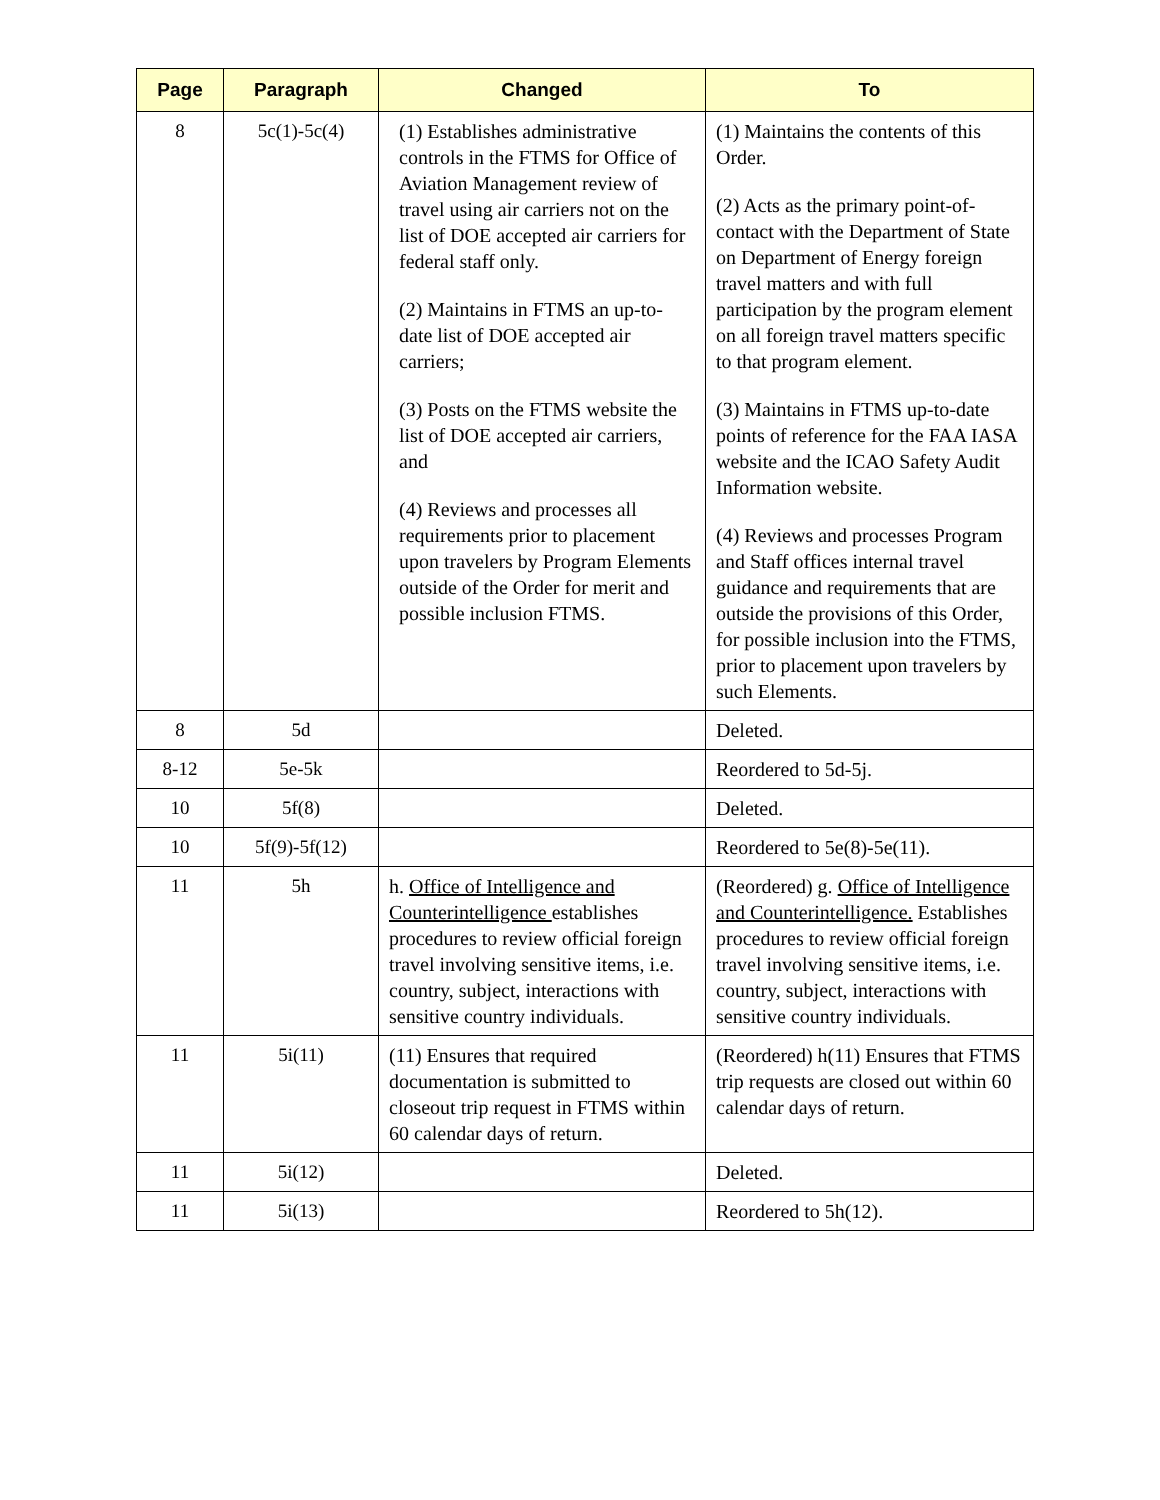| Page | Paragraph | Changed | To |
| --- | --- | --- | --- |
| 8 | 5c(1)-5c(4) | (1) Establishes administrative controls in the FTMS for Office of Aviation Management review of travel using air carriers not on the list of DOE accepted air carriers for federal staff only. (2) Maintains in FTMS an up-to-date list of DOE accepted air carriers; (3) Posts on the FTMS website the list of DOE accepted air carriers, and (4) Reviews and processes all requirements prior to placement upon travelers by Program Elements outside of the Order for merit and possible inclusion FTMS. | (1) Maintains the contents of this Order. (2) Acts as the primary point-of-contact with the Department of State on Department of Energy foreign travel matters and with full participation by the program element on all foreign travel matters specific to that program element. (3) Maintains in FTMS up-to-date points of reference for the FAA IASA website and the ICAO Safety Audit Information website. (4) Reviews and processes Program and Staff offices internal travel guidance and requirements that are outside the provisions of this Order, for possible inclusion into the FTMS, prior to placement upon travelers by such Elements. |
| 8 | 5d | | Deleted. |
| 8-12 | 5e-5k | | Reordered to 5d-5j. |
| 10 | 5f(8) | | Deleted. |
| 10 | 5f(9)-5f(12) | | Reordered to 5e(8)-5e(11). |
| 11 | 5h | h. Office of Intelligence and Counterintelligence establishes procedures to review official foreign travel involving sensitive items, i.e. country, subject, interactions with sensitive country individuals. | (Reordered) g. Office of Intelligence and Counterintelligence. Establishes procedures to review official foreign travel involving sensitive items, i.e. country, subject, interactions with sensitive country individuals. |
| 11 | 5i(11) | (11) Ensures that required documentation is submitted to closeout trip request in FTMS within 60 calendar days of return. | (Reordered) h(11) Ensures that FTMS trip requests are closed out within 60 calendar days of return. |
| 11 | 5i(12) | | Deleted. |
| 11 | 5i(13) | | Reordered to 5h(12). |